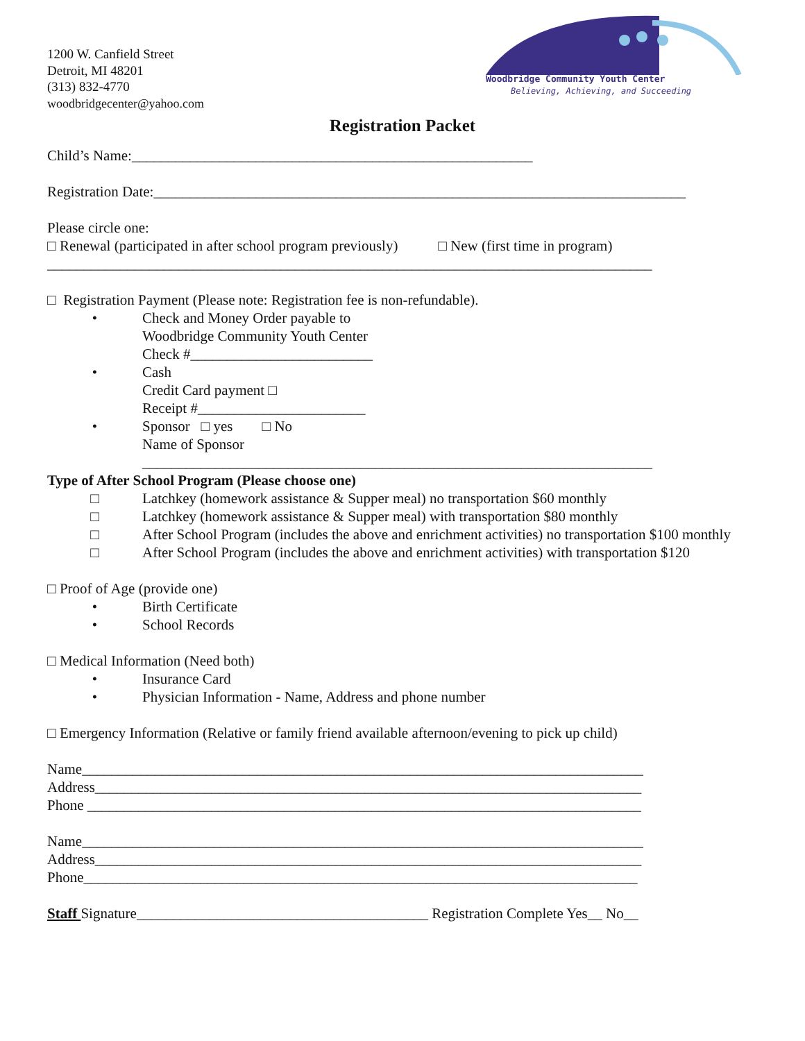Woodbridge Community Youth Center
Believing, Achieving, and Succeeding
1200 W. Canfield Street
Detroit, MI 48201
(313) 832-4770
woodbridgecenter@yahoo.com
Registration Packet
Child’s Name:_______________________________________________________
Registration Date:_________________________________________________________________________
Please circle one:
□ Renewal (participated in after school program previously) □ New (first time in program)
___________________________________________________________________________________
□ Registration Payment (Please note: Registration fee is non-refundable).
• Check and Money Order payable to
Woodbridge Community Youth Center
Check #_________________________
• Cash
Credit Card payment □
Receipt #_______________________
• Sponsor □ yes □ No
Name of Sponsor
______________________________________________________________________
Type of After School Program (Please choose one)
□ Latchkey (homework assistance & Supper meal) no transportation $60 monthly
□ Latchkey (homework assistance & Supper meal) with transportation $80 monthly
□ After School Program (includes the above and enrichment activities) no transportation $100 monthly
□ After School Program (includes the above and enrichment activities) with transportation $120
□ Proof of Age (provide one)
• Birth Certificate
• School Records
□ Medical Information (Need both)
• Insurance Card
• Physician Information - Name, Address and phone number
□ Emergency Information (Relative or family friend available afternoon/evening to pick up child)
Name_____________________________________________________________________________
Address___________________________________________________________________________
Phone ____________________________________________________________________________
Name_____________________________________________________________________________
Address___________________________________________________________________________
Phone____________________________________________________________________________
Staff Signature________________________________________ Registration Complete Yes__ No__